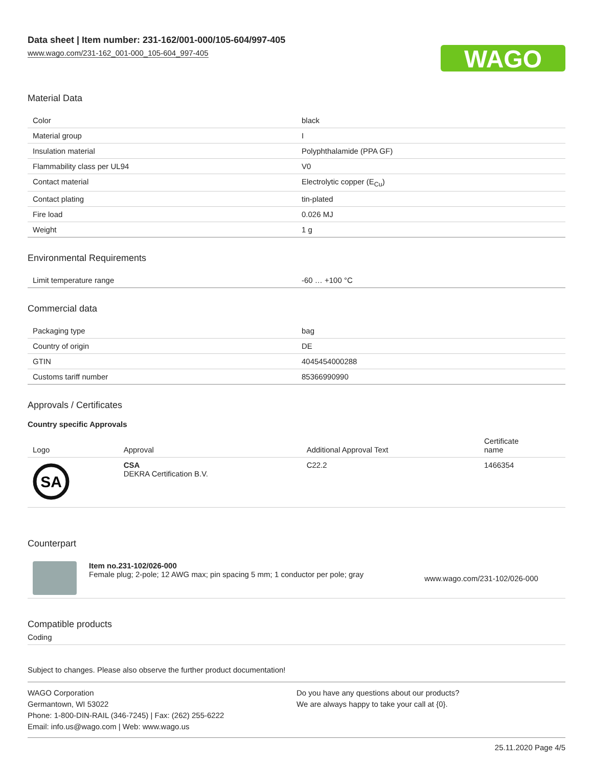Data sheet | Item number: 231-162/001-000/105-604/997-405
www.wago.com/231-162_001-000_105-604_997-405
WAGO
Material Data
| Color | black |
| Material group | I |
| Insulation material | Polyphthalamide (PPA GF) |
| Flammability class per UL94 | V0 |
| Contact material | Electrolytic copper (E<sub>Cu</sub>) |
| Contact plating | tin-plated |
| Fire load | 0.026 MJ |
| Weight | 1 g |
Environmental Requirements
| Limit temperature range | -60 … +100 °C |
Commercial data
| Packaging type | bag |
| Country of origin | DE |
| GTIN | 4045454000288 |
| Customs tariff number | 85366990990 |
Approvals / Certificates
Country specific Approvals
| Logo | Approval | Additional Approval Text | Certificate name |
| --- | --- | --- | --- |
| SA | CSA DEKRA Certification B.V. | C22.2 | 1466354 |
Counterpart
| | Item no.231-102/026-000 Female plug; 2-pole; 12 AWG max; pin spacing 5 mm; 1 conductor per pole; gray | www.wago.com/231-102/026-000 |
Compatible products
Coding
Subject to changes. Please also observe the further product documentation!
WAGO Corporation
Germantown, WI 53022
Phone: 1-800-DIN-RAIL (346-7245) | Fax: (262) 255-6222
Email: info.us@wago.com | Web: www.wago.us
Do you have any questions about our products?
We are always happy to take your call at {0}.
25.11.2020 Page 4/5